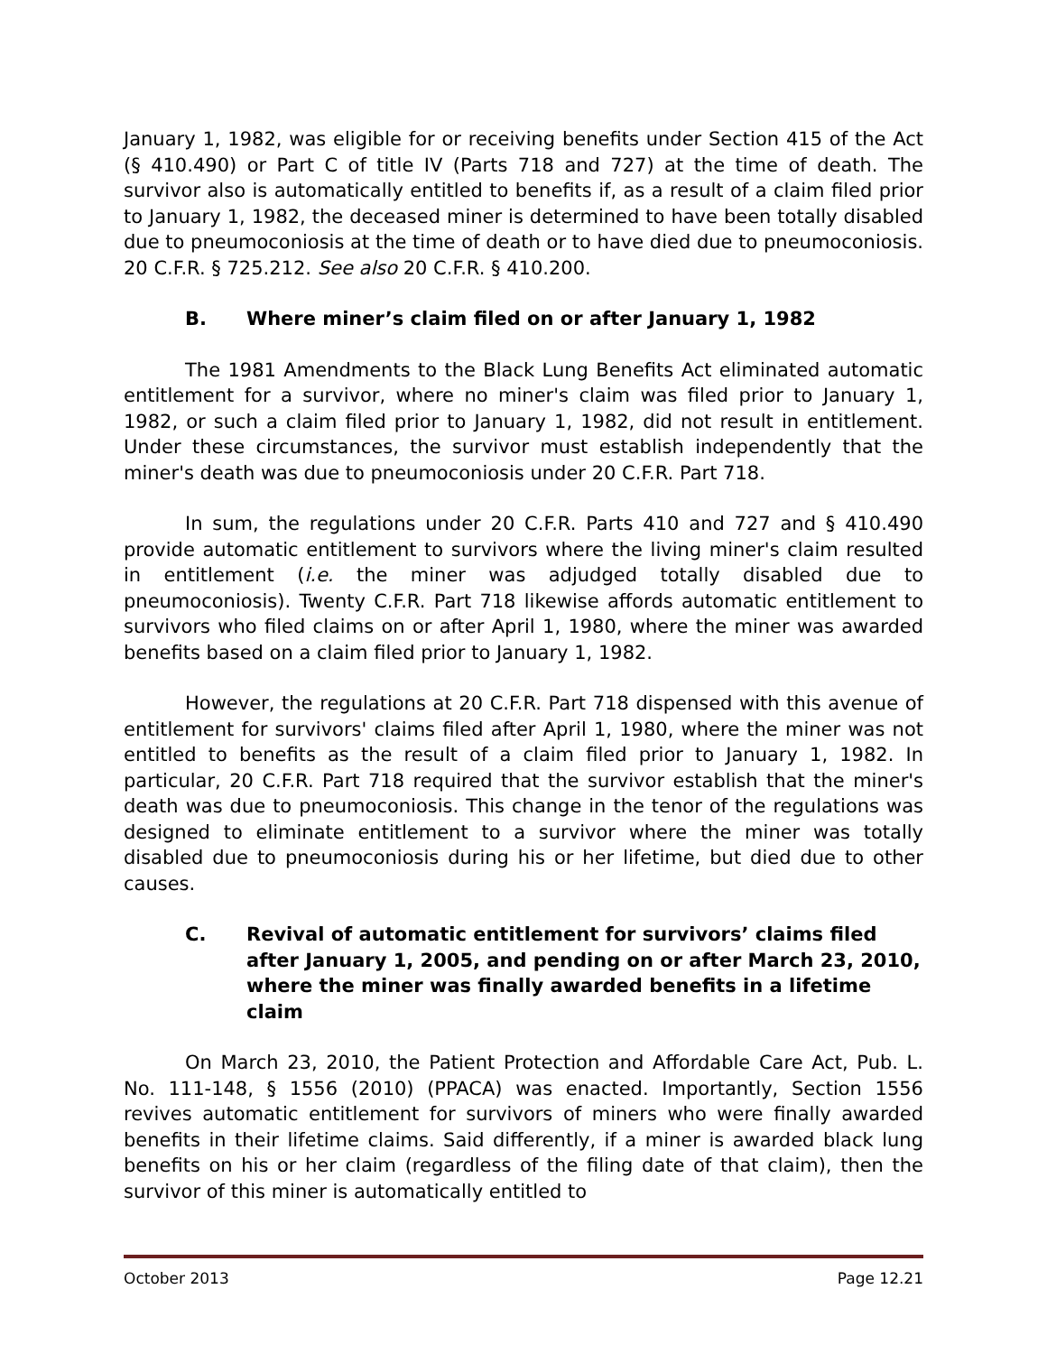January 1, 1982, was eligible for or receiving benefits under Section 415 of the Act (§ 410.490) or Part C of title IV (Parts 718 and 727) at the time of death. The survivor also is automatically entitled to benefits if, as a result of a claim filed prior to January 1, 1982, the deceased miner is determined to have been totally disabled due to pneumoconiosis at the time of death or to have died due to pneumoconiosis. 20 C.F.R. § 725.212. See also 20 C.F.R. § 410.200.
B. Where miner’s claim filed on or after January 1, 1982
The 1981 Amendments to the Black Lung Benefits Act eliminated automatic entitlement for a survivor, where no miner's claim was filed prior to January 1, 1982, or such a claim filed prior to January 1, 1982, did not result in entitlement. Under these circumstances, the survivor must establish independently that the miner's death was due to pneumoconiosis under 20 C.F.R. Part 718.
In sum, the regulations under 20 C.F.R. Parts 410 and 727 and § 410.490 provide automatic entitlement to survivors where the living miner's claim resulted in entitlement (i.e. the miner was adjudged totally disabled due to pneumoconiosis). Twenty C.F.R. Part 718 likewise affords automatic entitlement to survivors who filed claims on or after April 1, 1980, where the miner was awarded benefits based on a claim filed prior to January 1, 1982.
However, the regulations at 20 C.F.R. Part 718 dispensed with this avenue of entitlement for survivors' claims filed after April 1, 1980, where the miner was not entitled to benefits as the result of a claim filed prior to January 1, 1982. In particular, 20 C.F.R. Part 718 required that the survivor establish that the miner's death was due to pneumoconiosis. This change in the tenor of the regulations was designed to eliminate entitlement to a survivor where the miner was totally disabled due to pneumoconiosis during his or her lifetime, but died due to other causes.
C. Revival of automatic entitlement for survivors’ claims filed after January 1, 2005, and pending on or after March 23, 2010, where the miner was finally awarded benefits in a lifetime claim
On March 23, 2010, the Patient Protection and Affordable Care Act, Pub. L. No. 111-148, § 1556 (2010) (PPACA) was enacted. Importantly, Section 1556 revives automatic entitlement for survivors of miners who were finally awarded benefits in their lifetime claims. Said differently, if a miner is awarded black lung benefits on his or her claim (regardless of the filing date of that claim), then the survivor of this miner is automatically entitled to
October 2013 Page 12.21